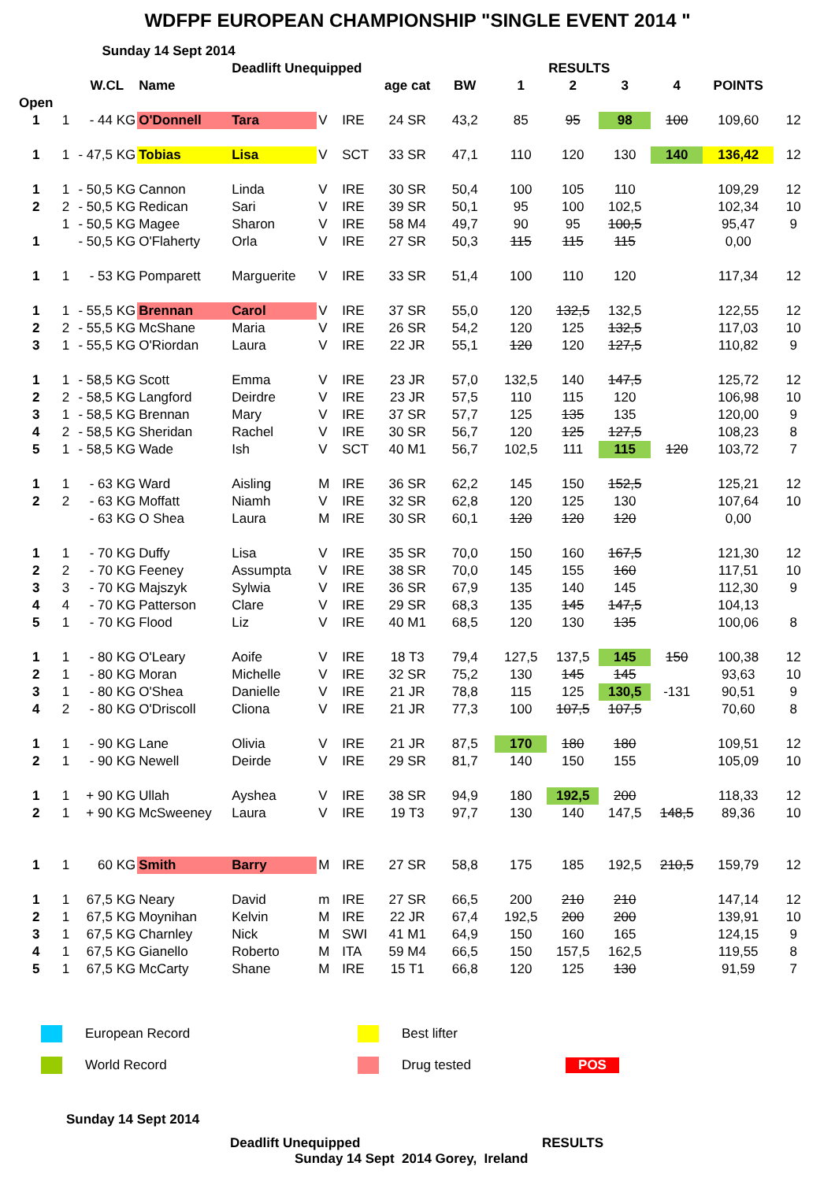WDFPF EUROPEAN CHAMPIONSHIP "SINGLE EVENT 2014 "
| | Sunday 14 Sept 2014 | | | | | | | | | | | | | |
| | | | | Deadlift Unequipped | | | | | | RESULTS | | | | |
| | | W.CL | Name | | | | age cat | BW | 1 | 2 | 3 | 4 | POINTS | |
| Open | | | | | | | | | | | | | | |
| 1 | 1 | - 44 KG | O'Donnell | Tara | V | IRE | 24 SR | 43,2 | 85 | 95 | 98 | 100 | 109,60 | 12 |
| 1 | 1 | - 47,5 KG | Tobias | Lisa | V | SCT | 33 SR | 47,1 | 110 | 120 | 130 | 140 | 136,42 | 12 |
| 1 | 1 | - 50,5 KG | Cannon | Linda | V | IRE | 30 SR | 50,4 | 100 | 105 | 110 | | 109,29 | 12 |
| 2 | 2 | - 50,5 KG | Redican | Sari | V | IRE | 39 SR | 50,1 | 95 | 100 | 102,5 | | 102,34 | 10 |
| | 1 | - 50,5 KG | Magee | Sharon | V | IRE | 58 M4 | 49,7 | 90 | 95 | 100,5 | | 95,47 | 9 |
| 1 | | - 50,5 KG | O'Flaherty | Orla | V | IRE | 27 SR | 50,3 | 115 | 115 | 115 | | 0,00 | |
| 1 | 1 | - 53 KG | Pomparett | Marguerite | V | IRE | 33 SR | 51,4 | 100 | 110 | 120 | | 117,34 | 12 |
| 1 | 1 | - 55,5 KG | Brennan | Carol | V | IRE | 37 SR | 55,0 | 120 | 132,5 | 132,5 | | 122,55 | 12 |
| 2 | 2 | - 55,5 KG | McShane | Maria | V | IRE | 26 SR | 54,2 | 120 | 125 | 132,5 | | 117,03 | 10 |
| 3 | 1 | - 55,5 KG | O'Riordan | Laura | V | IRE | 22 JR | 55,1 | 120 | 120 | 127,5 | | 110,82 | 9 |
| 1 | 1 | - 58,5 KG | Scott | Emma | V | IRE | 23 JR | 57,0 | 132,5 | 140 | 147,5 | | 125,72 | 12 |
| 2 | 2 | - 58,5 KG | Langford | Deirdre | V | IRE | 23 JR | 57,5 | 110 | 115 | 120 | | 106,98 | 10 |
| 3 | 1 | - 58,5 KG | Brennan | Mary | V | IRE | 37 SR | 57,7 | 125 | 135 | 135 | | 120,00 | 9 |
| 4 | 2 | - 58,5 KG | Sheridan | Rachel | V | IRE | 30 SR | 56,7 | 120 | 125 | 127,5 | | 108,23 | 8 |
| 5 | 1 | - 58,5 KG | Wade | Ish | V | SCT | 40 M1 | 56,7 | 102,5 | 111 | 115 | 120 | 103,72 | 7 |
| 1 | 1 | - 63 KG | Ward | Aisling | M | IRE | 36 SR | 62,2 | 145 | 150 | 152,5 | | 125,21 | 12 |
| 2 | 2 | - 63 KG | Moffatt | Niamh | V | IRE | 32 SR | 62,8 | 120 | 125 | 130 | | 107,64 | 10 |
| | | - 63 KG | O Shea | Laura | M | IRE | 30 SR | 60,1 | 120 | 120 | 120 | | 0,00 | |
| 1 | 1 | - 70 KG | Duffy | Lisa | V | IRE | 35 SR | 70,0 | 150 | 160 | 167,5 | | 121,30 | 12 |
| 2 | 2 | - 70 KG | Feeney | Assumpta | V | IRE | 38 SR | 70,0 | 145 | 155 | 160 | | 117,51 | 10 |
| 3 | 3 | - 70 KG | Majszyk | Sylwia | V | IRE | 36 SR | 67,9 | 135 | 140 | 145 | | 112,30 | 9 |
| 4 | 4 | - 70 KG | Patterson | Clare | V | IRE | 29 SR | 68,3 | 135 | 145 | 147,5 | | 104,13 | |
| 5 | 1 | - 70 KG | Flood | Liz | V | IRE | 40 M1 | 68,5 | 120 | 130 | 135 | | 100,06 | 8 |
| 1 | 1 | - 80 KG | O'Leary | Aoife | V | IRE | 18 T3 | 79,4 | 127,5 | 137,5 | 145 | 150 | 100,38 | 12 |
| 2 | 1 | - 80 KG | Moran | Michelle | V | IRE | 32 SR | 75,2 | 130 | 145 | 145 | | 93,63 | 10 |
| 3 | 1 | - 80 KG | O'Shea | Danielle | V | IRE | 21 JR | 78,8 | 115 | 125 | 130,5 | -131 | 90,51 | 9 |
| 4 | 2 | - 80 KG | O'Driscoll | Cliona | V | IRE | 21 JR | 77,3 | 100 | 107,5 | 107,5 | | 70,60 | 8 |
| 1 | 1 | - 90 KG | Lane | Olivia | V | IRE | 21 JR | 87,5 | 170 | 180 | 180 | | 109,51 | 12 |
| 2 | 1 | - 90 KG | Newell | Deirde | V | IRE | 29 SR | 81,7 | 140 | 150 | 155 | | 105,09 | 10 |
| 1 | 1 | + 90 KG | Ullah | Ayshea | V | IRE | 38 SR | 94,9 | 180 | 192,5 | 200 | | 118,33 | 12 |
| 2 | 1 | + 90 KG | McSweeney | Laura | V | IRE | 19 T3 | 97,7 | 130 | 140 | 147,5 | 148,5 | 89,36 | 10 |
| 1 | 1 | 60 KG | Smith | Barry | M | IRE | 27 SR | 58,8 | 175 | 185 | 192,5 | 210,5 | 159,79 | 12 |
| 1 | 1 | 67,5 KG | Neary | David | m | IRE | 27 SR | 66,5 | 200 | 210 | 210 | | 147,14 | 12 |
| 2 | 1 | 67,5 KG | Moynihan | Kelvin | M | IRE | 22 JR | 67,4 | 192,5 | 200 | 200 | | 139,91 | 10 |
| 3 | 1 | 67,5 KG | Charnley | Nick | M | SWI | 41 M1 | 64,9 | 150 | 160 | 165 | | 124,15 | 9 |
| 4 | 1 | 67,5 KG | Gianello | Roberto | M | ITA | 59 M4 | 66,5 | 150 | 157,5 | 162,5 | | 119,55 | 8 |
| 5 | 1 | 67,5 KG | McCarty | Shane | M | IRE | 15 T1 | 66,8 | 120 | 125 | 130 | | 91,59 | 7 |
European Record
Best lifter
World Record
Drug tested
POS
Sunday 14 Sept 2014
Deadlift Unequipped RESULTS
Sunday 14 Sept 2014 Gorey, Ireland